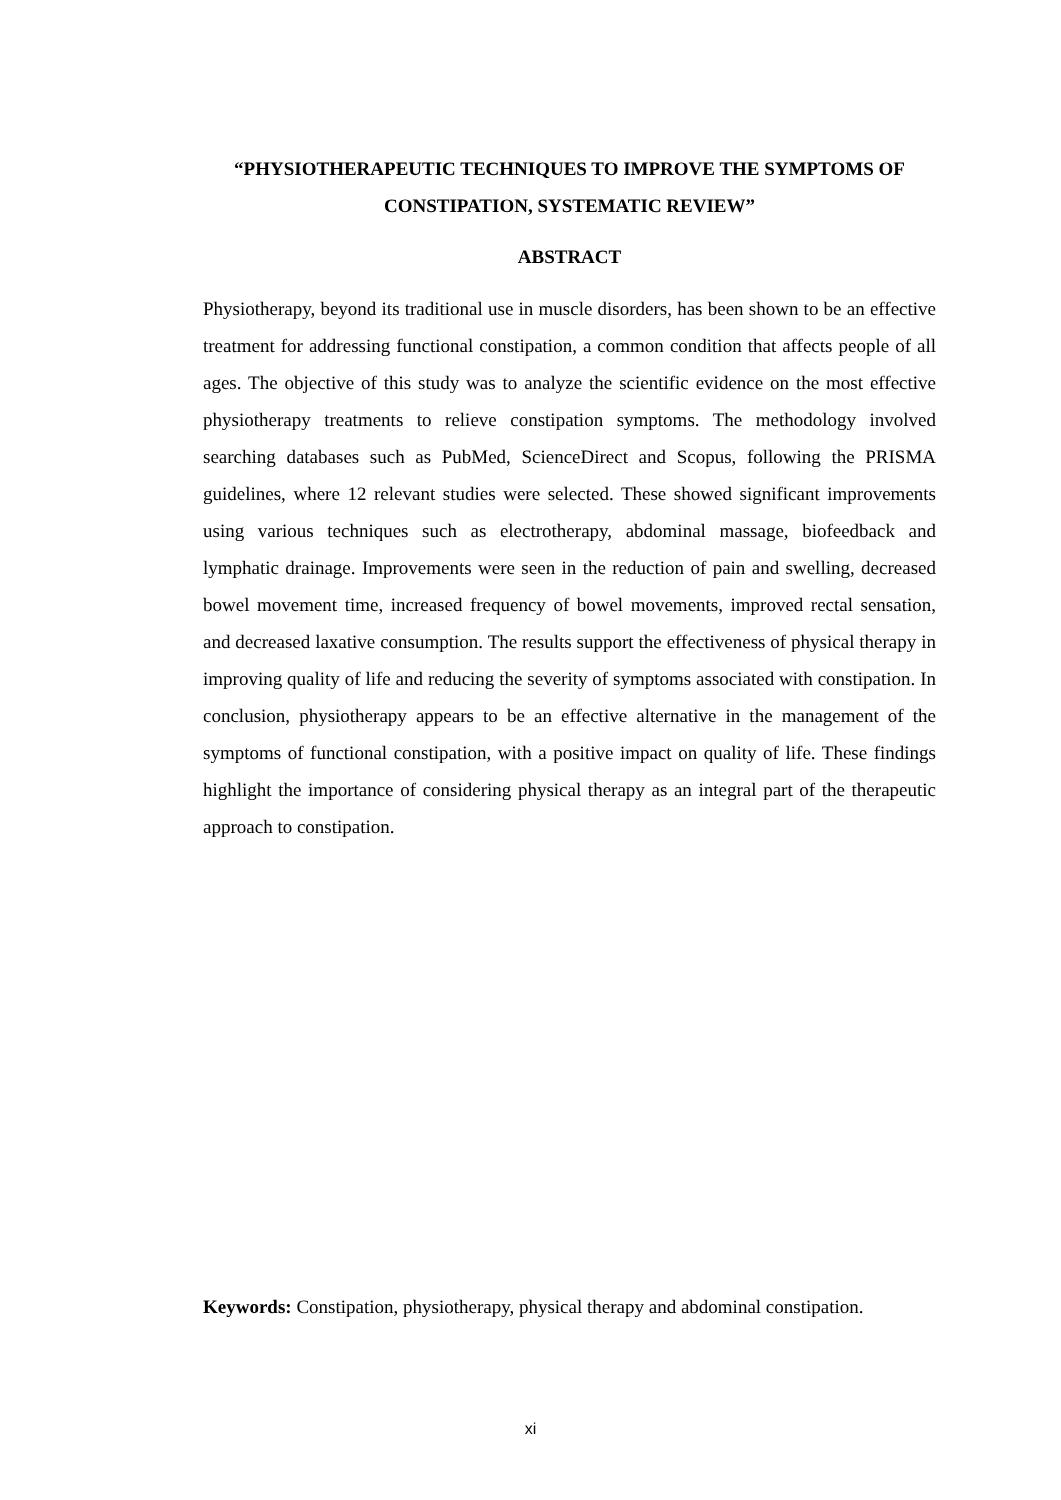“PHYSIOTHERAPEUTIC TECHNIQUES TO IMPROVE THE SYMPTOMS OF CONSTIPATION, SYSTEMATIC REVIEW”
ABSTRACT
Physiotherapy, beyond its traditional use in muscle disorders, has been shown to be an effective treatment for addressing functional constipation, a common condition that affects people of all ages. The objective of this study was to analyze the scientific evidence on the most effective physiotherapy treatments to relieve constipation symptoms. The methodology involved searching databases such as PubMed, ScienceDirect and Scopus, following the PRISMA guidelines, where 12 relevant studies were selected. These showed significant improvements using various techniques such as electrotherapy, abdominal massage, biofeedback and lymphatic drainage. Improvements were seen in the reduction of pain and swelling, decreased bowel movement time, increased frequency of bowel movements, improved rectal sensation, and decreased laxative consumption. The results support the effectiveness of physical therapy in improving quality of life and reducing the severity of symptoms associated with constipation. In conclusion, physiotherapy appears to be an effective alternative in the management of the symptoms of functional constipation, with a positive impact on quality of life. These findings highlight the importance of considering physical therapy as an integral part of the therapeutic approach to constipation.
Keywords: Constipation, physiotherapy, physical therapy and abdominal constipation.
xi